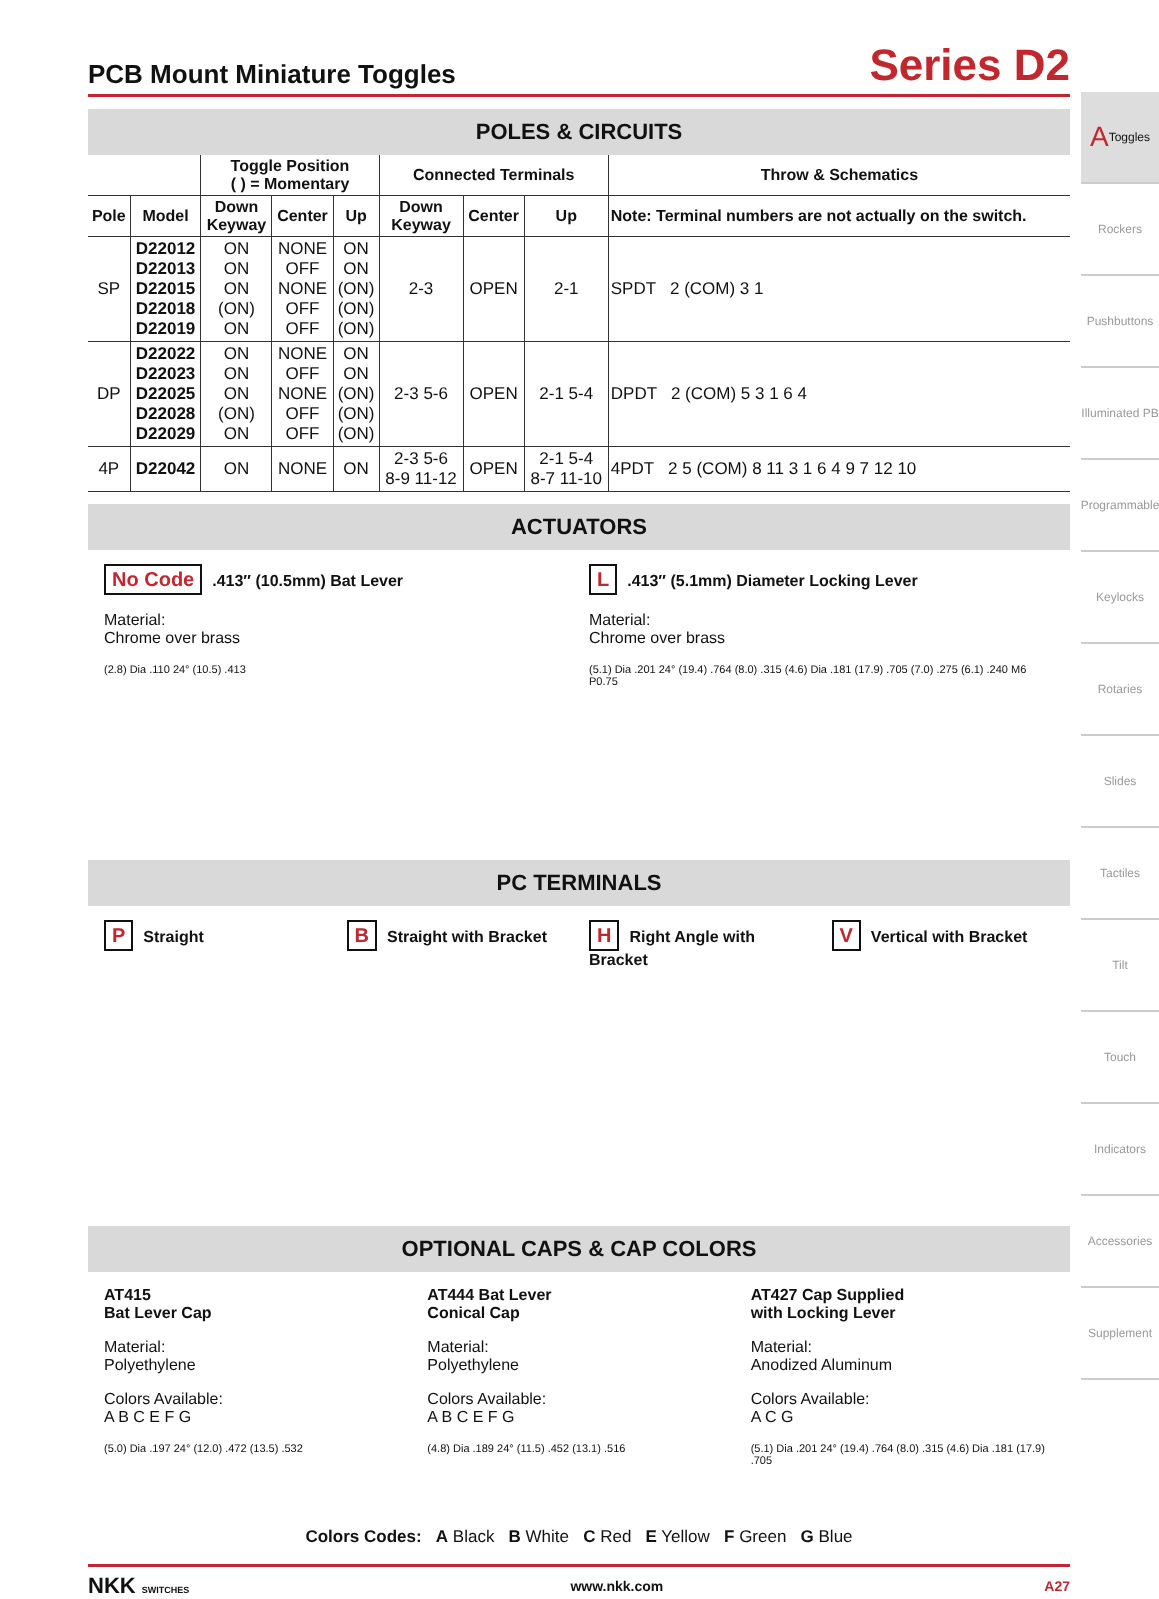A Toggles
Rockers
Pushbuttons
Illuminated PB
Programmable
Keylocks
Rotaries
Slides
Tactiles
Tilt
Touch
Indicators
Accessories
Supplement
PCB Mount Miniature Toggles
Series D2
POLES & CIRCUITS
| | | Toggle Position ( ) = Momentary | | | Connected Terminals | | | Throw & Schematics |
| --- | --- | --- | --- | --- | --- | --- | --- | --- |
| Pole | Model | Down Keyway | Center | Up | Down Keyway | Center | Up | Note: Terminal numbers are not actually on the switch. |
| SP | D22012 D22013 D22015 D22018 D22019 | ON ON ON (ON) ON | NONE OFF NONE OFF OFF | ON ON (ON) (ON) (ON) | 2-3 | OPEN | 2-1 | SPDT 2 (COM) 3 1 |
| DP | D22022 D22023 D22025 D22028 D22029 | ON ON ON (ON) ON | NONE OFF NONE OFF OFF | ON ON (ON) (ON) (ON) | 2-3 5-6 | OPEN | 2-1 5-4 | DPDT 2 (COM) 5 3 1 6 4 |
| 4P | D22042 | ON | NONE | ON | 2-3 5-6 8-9 11-12 | OPEN | 2-1 5-4 8-7 11-10 | 4PDT 2 5 (COM) 8 11 3 1 6 4 9 7 12 10 |
ACTUATORS
No Code.413″ (10.5mm) Bat Lever
Material:
Chrome over brass
(2.8) Dia .110 24° (10.5) .413
L.413″ (5.1mm) Diameter Locking Lever
Material:
Chrome over brass
(5.1) Dia .201 24° (19.4) .764 (8.0) .315 (4.6) Dia .181 (17.9) .705 (7.0) .275 (6.1) .240 M6 P0.75
PC TERMINALS
P Straight
B Straight with Bracket
H Right Angle with Bracket
V Vertical with Bracket
OPTIONAL CAPS & CAP COLORS
AT415
Bat Lever Cap
Material:
Polyethylene
Colors Available:
A B C E F G
(5.0) Dia .197 24° (12.0) .472 (13.5) .532
AT444 Bat Lever
Conical Cap
Material:
Polyethylene
Colors Available:
A B C E F G
(4.8) Dia .189 24° (11.5) .452 (13.1) .516
AT427 Cap Supplied
with Locking Lever
Material:
Anodized Aluminum
Colors Available:
A C G
(5.1) Dia .201 24° (19.4) .764 (8.0) .315 (4.6) Dia .181 (17.9) .705
Colors Codes: A Black B White C Red E Yellow F Green G Blue
NKK SWITCHES www.nkk.com A27